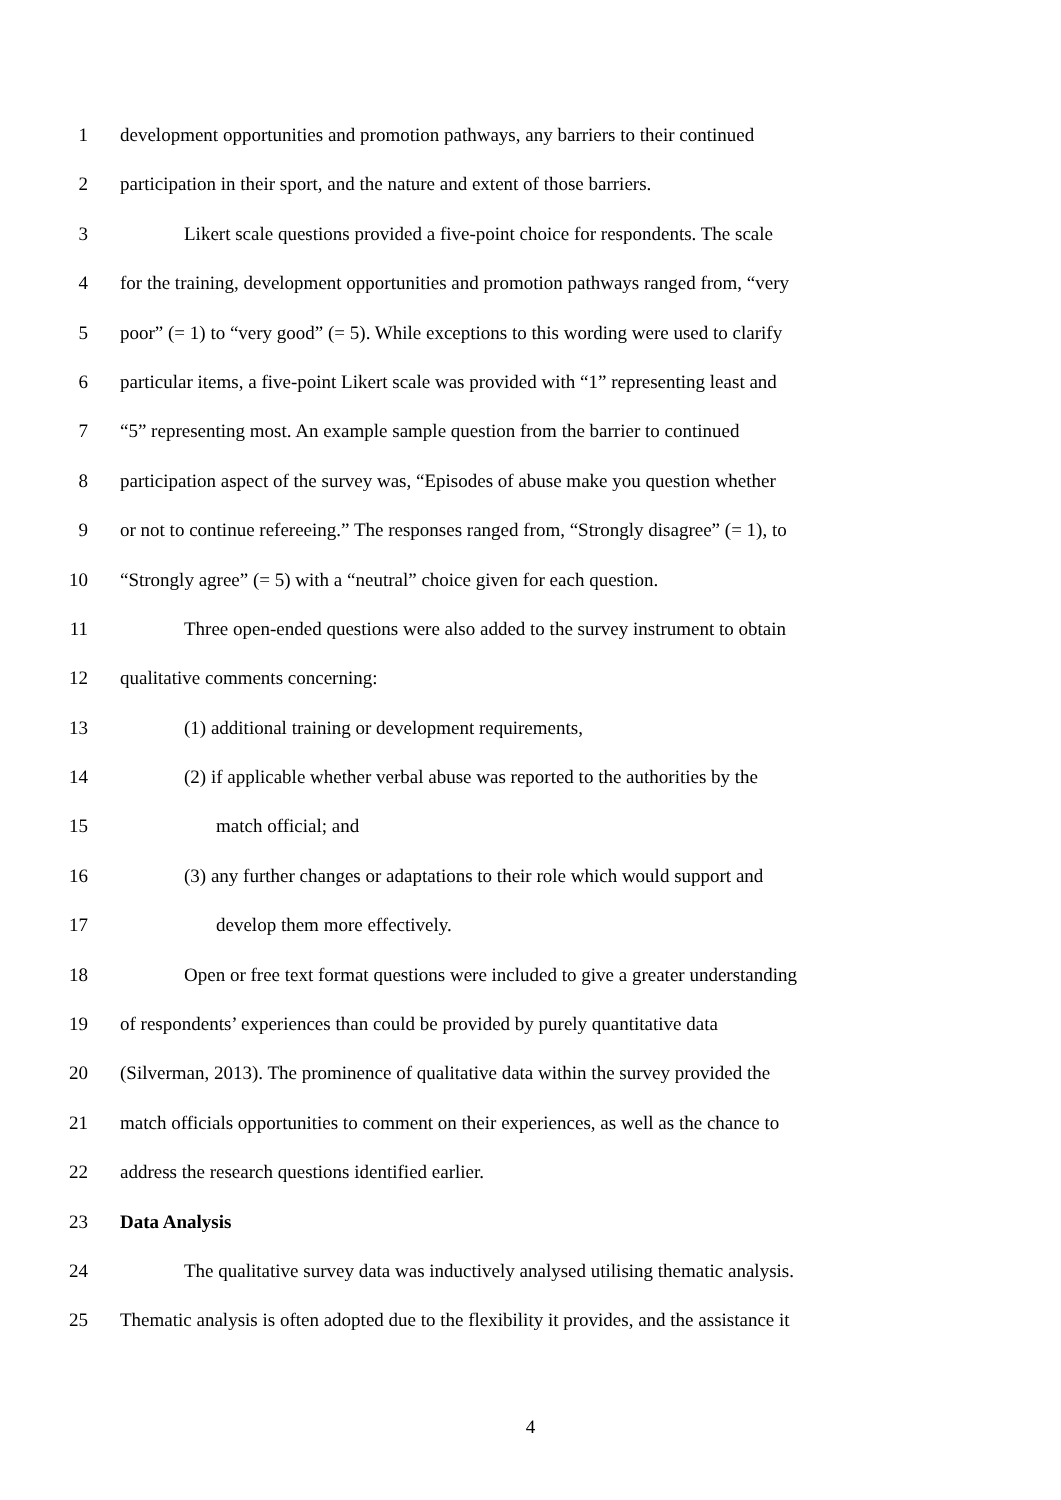1 development opportunities and promotion pathways, any barriers to their continued
2 participation in their sport, and the nature and extent of those barriers.
3 Likert scale questions provided a five-point choice for respondents. The scale
4 for the training, development opportunities and promotion pathways ranged from, “very
5 poor” (= 1) to “very good” (= 5). While exceptions to this wording were used to clarify
6 particular items, a five-point Likert scale was provided with “1” representing least and
7 “5” representing most. An example sample question from the barrier to continued
8 participation aspect of the survey was, “Episodes of abuse make you question whether
9 or not to continue refereeing.” The responses ranged from, “Strongly disagree” (= 1), to
10 “Strongly agree” (= 5) with a “neutral” choice given for each question.
11 Three open-ended questions were also added to the survey instrument to obtain
12 qualitative comments concerning:
13 (1) additional training or development requirements,
14 (2) if applicable whether verbal abuse was reported to the authorities by the
15 match official; and
16 (3) any further changes or adaptations to their role which would support and
17 develop them more effectively.
18 Open or free text format questions were included to give a greater understanding
19 of respondents’ experiences than could be provided by purely quantitative data
20 (Silverman, 2013). The prominence of qualitative data within the survey provided the
21 match officials opportunities to comment on their experiences, as well as the chance to
22 address the research questions identified earlier.
23 Data Analysis
24 The qualitative survey data was inductively analysed utilising thematic analysis.
25 Thematic analysis is often adopted due to the flexibility it provides, and the assistance it
4